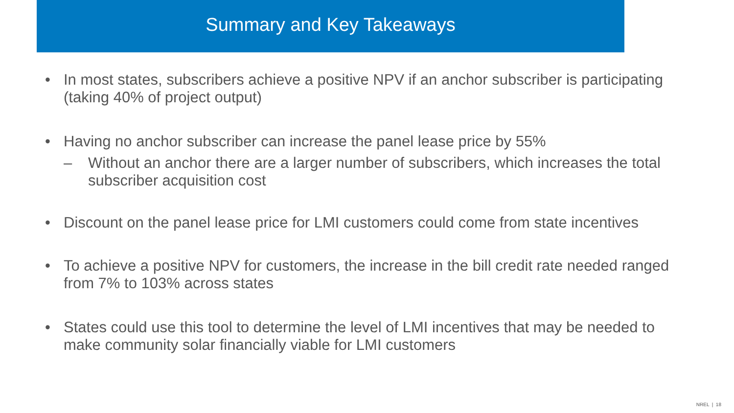Summary and Key Takeaways
• In most states, subscribers achieve a positive NPV if an anchor subscriber is participating (taking 40% of project output)
• Having no anchor subscriber can increase the panel lease price by 55%
– Without an anchor there are a larger number of subscribers, which increases the total subscriber acquisition cost
• Discount on the panel lease price for LMI customers could come from state incentives
• To achieve a positive NPV for customers, the increase in the bill credit rate needed ranged from 7% to 103% across states
• States could use this tool to determine the level of LMI incentives that may be needed to make community solar financially viable for LMI customers
NREL | 18